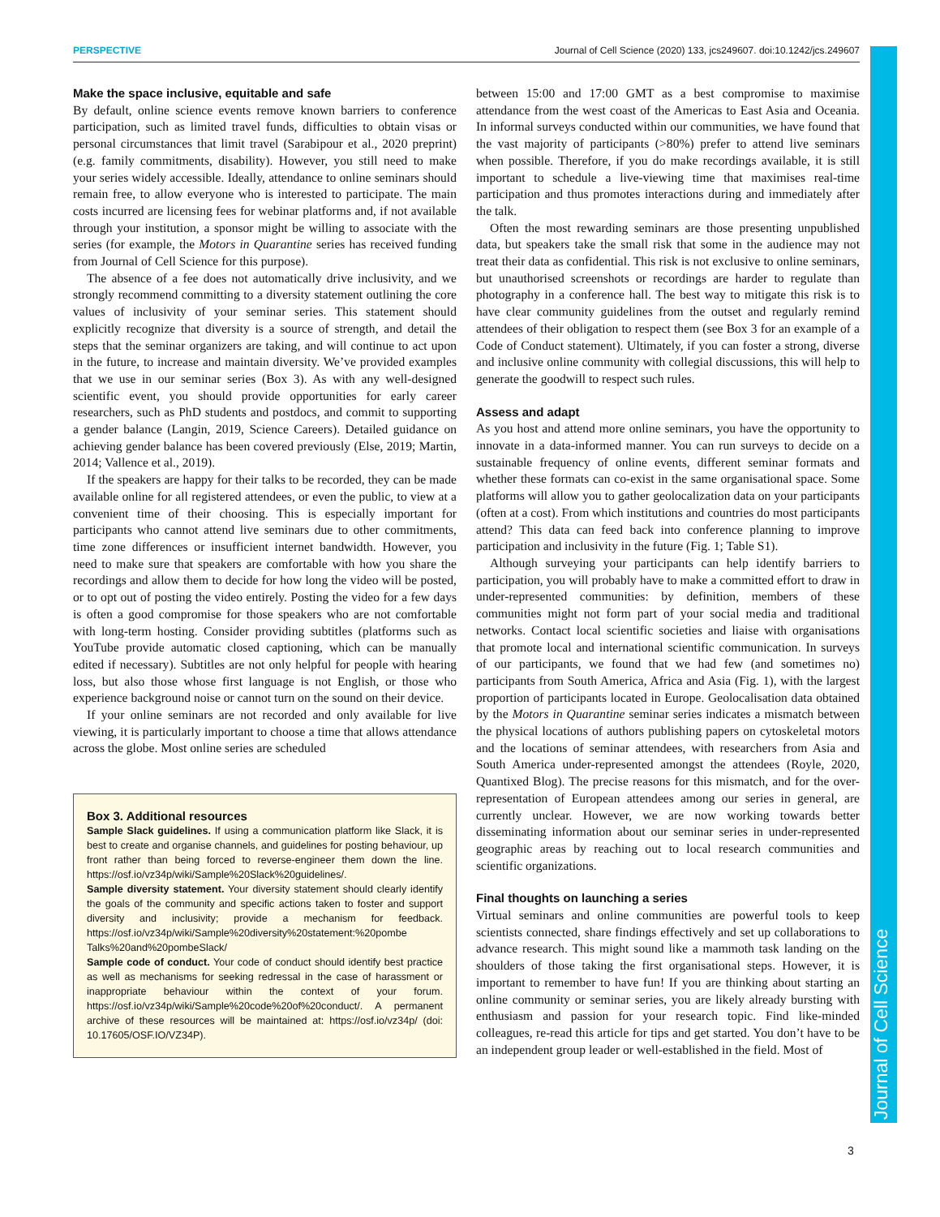PERSPECTIVE Journal of Cell Science (2020) 133, jcs249607. doi:10.1242/jcs.249607
Journal of Cell Science
Make the space inclusive, equitable and safe
By default, online science events remove known barriers to conference participation, such as limited travel funds, difficulties to obtain visas or personal circumstances that limit travel (Sarabipour et al., 2020 preprint) (e.g. family commitments, disability). However, you still need to make your series widely accessible. Ideally, attendance to online seminars should remain free, to allow everyone who is interested to participate. The main costs incurred are licensing fees for webinar platforms and, if not available through your institution, a sponsor might be willing to associate with the series (for example, the Motors in Quarantine series has received funding from Journal of Cell Science for this purpose).
The absence of a fee does not automatically drive inclusivity, and we strongly recommend committing to a diversity statement outlining the core values of inclusivity of your seminar series. This statement should explicitly recognize that diversity is a source of strength, and detail the steps that the seminar organizers are taking, and will continue to act upon in the future, to increase and maintain diversity. We’ve provided examples that we use in our seminar series (Box 3). As with any well-designed scientific event, you should provide opportunities for early career researchers, such as PhD students and postdocs, and commit to supporting a gender balance (Langin, 2019, Science Careers). Detailed guidance on achieving gender balance has been covered previously (Else, 2019; Martin, 2014; Vallence et al., 2019).
If the speakers are happy for their talks to be recorded, they can be made available online for all registered attendees, or even the public, to view at a convenient time of their choosing. This is especially important for participants who cannot attend live seminars due to other commitments, time zone differences or insufficient internet bandwidth. However, you need to make sure that speakers are comfortable with how you share the recordings and allow them to decide for how long the video will be posted, or to opt out of posting the video entirely. Posting the video for a few days is often a good compromise for those speakers who are not comfortable with long-term hosting. Consider providing subtitles (platforms such as YouTube provide automatic closed captioning, which can be manually edited if necessary). Subtitles are not only helpful for people with hearing loss, but also those whose first language is not English, or those who experience background noise or cannot turn on the sound on their device.
If your online seminars are not recorded and only available for live viewing, it is particularly important to choose a time that allows attendance across the globe. Most online series are scheduled
Box 3. Additional resources
Sample Slack guidelines. If using a communication platform like Slack, it is best to create and organise channels, and guidelines for posting behaviour, up front rather than being forced to reverse-engineer them down the line. https://osf.io/vz34p/wiki/Sample%20Slack%20guidelines/.
Sample diversity statement. Your diversity statement should clearly identify the goals of the community and specific actions taken to foster and support diversity and inclusivity; provide a mechanism for feedback. https://osf.io/vz34p/wiki/Sample%20diversity%20statement:%20pombe Talks%20and%20pombeSlack/
Sample code of conduct. Your code of conduct should identify best practice as well as mechanisms for seeking redressal in the case of harassment or inappropriate behaviour within the context of your forum. https://osf.io/vz34p/wiki/Sample%20code%20of%20conduct/. A permanent archive of these resources will be maintained at: https://osf.io/vz34p/ (doi: 10.17605/OSF.IO/VZ34P).
between 15:00 and 17:00 GMT as a best compromise to maximise attendance from the west coast of the Americas to East Asia and Oceania. In informal surveys conducted within our communities, we have found that the vast majority of participants (>80%) prefer to attend live seminars when possible. Therefore, if you do make recordings available, it is still important to schedule a live-viewing time that maximises real-time participation and thus promotes interactions during and immediately after the talk.
Often the most rewarding seminars are those presenting unpublished data, but speakers take the small risk that some in the audience may not treat their data as confidential. This risk is not exclusive to online seminars, but unauthorised screenshots or recordings are harder to regulate than photography in a conference hall. The best way to mitigate this risk is to have clear community guidelines from the outset and regularly remind attendees of their obligation to respect them (see Box 3 for an example of a Code of Conduct statement). Ultimately, if you can foster a strong, diverse and inclusive online community with collegial discussions, this will help to generate the goodwill to respect such rules.
Assess and adapt
As you host and attend more online seminars, you have the opportunity to innovate in a data-informed manner. You can run surveys to decide on a sustainable frequency of online events, different seminar formats and whether these formats can co-exist in the same organisational space. Some platforms will allow you to gather geolocalization data on your participants (often at a cost). From which institutions and countries do most participants attend? This data can feed back into conference planning to improve participation and inclusivity in the future (Fig. 1; Table S1).
Although surveying your participants can help identify barriers to participation, you will probably have to make a committed effort to draw in under-represented communities: by definition, members of these communities might not form part of your social media and traditional networks. Contact local scientific societies and liaise with organisations that promote local and international scientific communication. In surveys of our participants, we found that we had few (and sometimes no) participants from South America, Africa and Asia (Fig. 1), with the largest proportion of participants located in Europe. Geolocalisation data obtained by the Motors in Quarantine seminar series indicates a mismatch between the physical locations of authors publishing papers on cytoskeletal motors and the locations of seminar attendees, with researchers from Asia and South America under-represented amongst the attendees (Royle, 2020, Quantixed Blog). The precise reasons for this mismatch, and for the over-representation of European attendees among our series in general, are currently unclear. However, we are now working towards better disseminating information about our seminar series in under-represented geographic areas by reaching out to local research communities and scientific organizations.
Final thoughts on launching a series
Virtual seminars and online communities are powerful tools to keep scientists connected, share findings effectively and set up collaborations to advance research. This might sound like a mammoth task landing on the shoulders of those taking the first organisational steps. However, it is important to remember to have fun! If you are thinking about starting an online community or seminar series, you are likely already bursting with enthusiasm and passion for your research topic. Find like-minded colleagues, re-read this article for tips and get started. You don’t have to be an independent group leader or well-established in the field. Most of
3